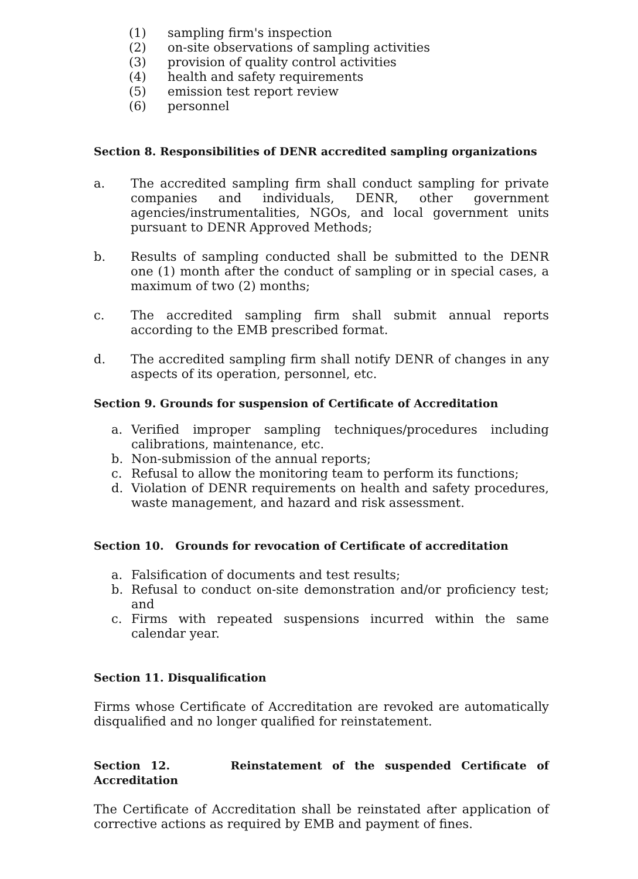(1) sampling firm's inspection
(2) on-site observations of sampling activities
(3) provision of quality control activities
(4) health and safety requirements
(5) emission test report review
(6) personnel
Section 8. Responsibilities of DENR accredited sampling organizations
a. The accredited sampling firm shall conduct sampling for private companies and individuals, DENR, other government agencies/instrumentalities, NGOs, and local government units pursuant to DENR Approved Methods;
b. Results of sampling conducted shall be submitted to the DENR one (1) month after the conduct of sampling or in special cases, a maximum of two (2) months;
c. The accredited sampling firm shall submit annual reports according to the EMB prescribed format.
d. The accredited sampling firm shall notify DENR of changes in any aspects of its operation, personnel, etc.
Section 9. Grounds for suspension of Certificate of Accreditation
a. Verified improper sampling techniques/procedures including calibrations, maintenance, etc.
b. Non-submission of the annual reports;
c. Refusal to allow the monitoring team to perform its functions;
d. Violation of DENR requirements on health and safety procedures, waste management, and hazard and risk assessment.
Section 10. Grounds for revocation of Certificate of accreditation
a. Falsification of documents and test results;
b. Refusal to conduct on-site demonstration and/or proficiency test; and
c. Firms with repeated suspensions incurred within the same calendar year.
Section 11. Disqualification
Firms whose Certificate of Accreditation are revoked are automatically disqualified and no longer qualified for reinstatement.
Section 12. Reinstatement of the suspended Certificate of Accreditation
The Certificate of Accreditation shall be reinstated after application of corrective actions as required by EMB and payment of fines.